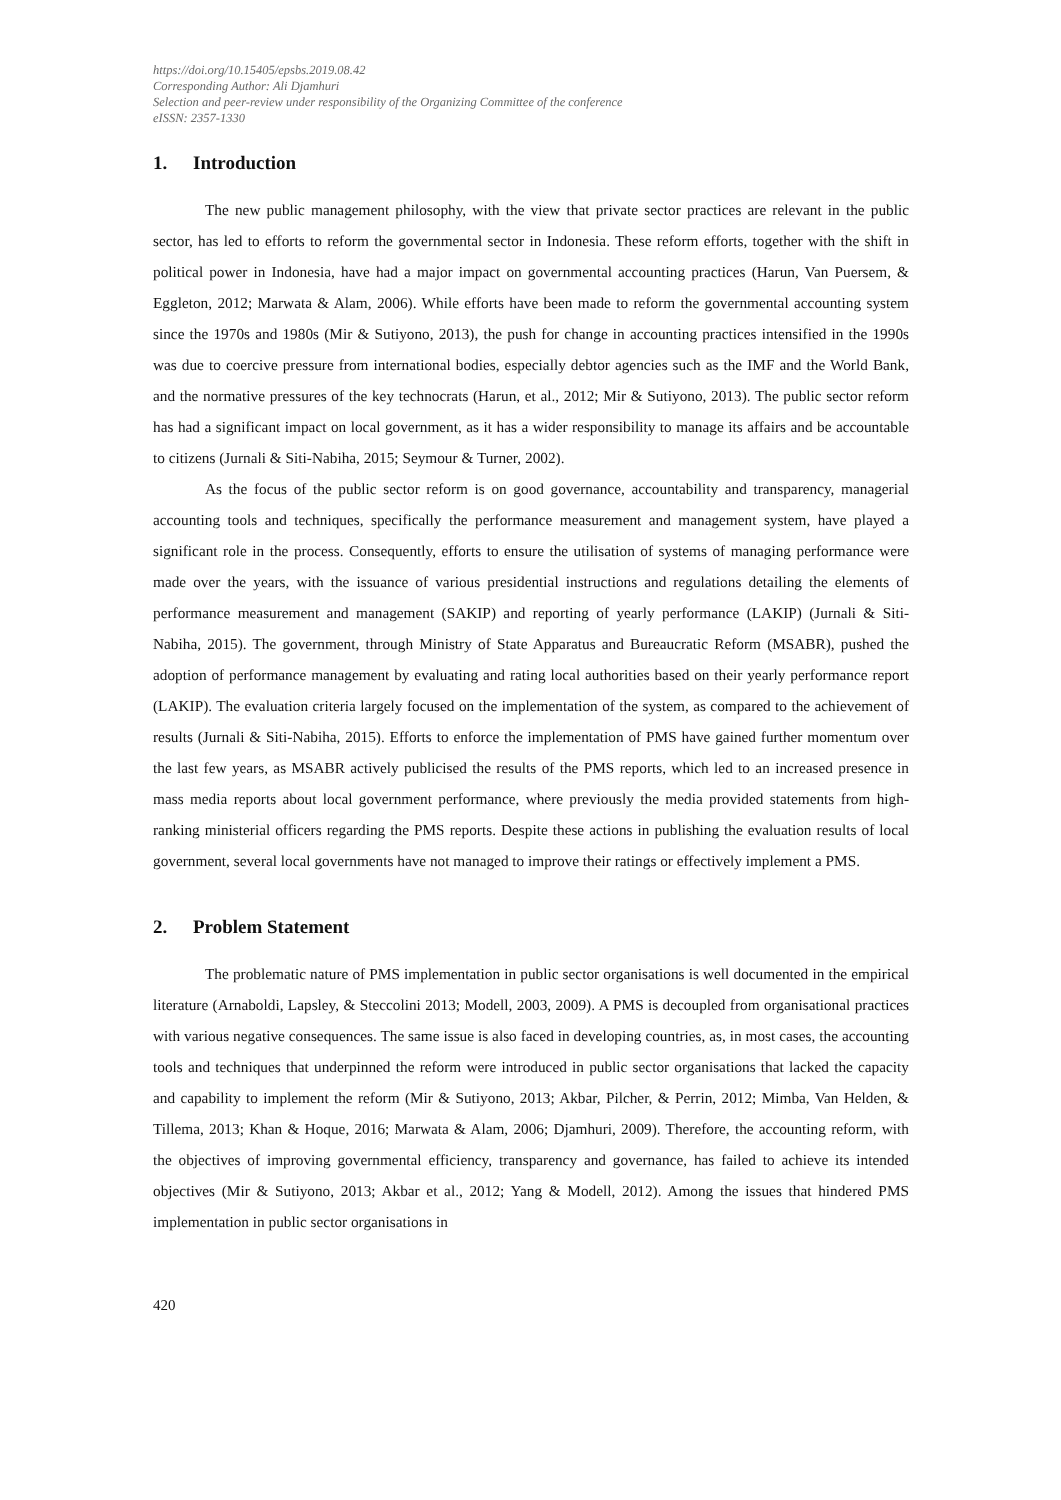https://doi.org/10.15405/epsbs.2019.08.42
Corresponding Author: Ali Djamhuri
Selection and peer-review under responsibility of the Organizing Committee of the conference
eISSN: 2357-1330
1. Introduction
The new public management philosophy, with the view that private sector practices are relevant in the public sector, has led to efforts to reform the governmental sector in Indonesia. These reform efforts, together with the shift in political power in Indonesia, have had a major impact on governmental accounting practices (Harun, Van Puersem, & Eggleton, 2012; Marwata & Alam, 2006). While efforts have been made to reform the governmental accounting system since the 1970s and 1980s (Mir & Sutiyono, 2013), the push for change in accounting practices intensified in the 1990s was due to coercive pressure from international bodies, especially debtor agencies such as the IMF and the World Bank, and the normative pressures of the key technocrats (Harun, et al., 2012; Mir & Sutiyono, 2013). The public sector reform has had a significant impact on local government, as it has a wider responsibility to manage its affairs and be accountable to citizens (Jurnali & Siti-Nabiha, 2015; Seymour & Turner, 2002).
As the focus of the public sector reform is on good governance, accountability and transparency, managerial accounting tools and techniques, specifically the performance measurement and management system, have played a significant role in the process. Consequently, efforts to ensure the utilisation of systems of managing performance were made over the years, with the issuance of various presidential instructions and regulations detailing the elements of performance measurement and management (SAKIP) and reporting of yearly performance (LAKIP) (Jurnali & Siti-Nabiha, 2015). The government, through Ministry of State Apparatus and Bureaucratic Reform (MSABR), pushed the adoption of performance management by evaluating and rating local authorities based on their yearly performance report (LAKIP). The evaluation criteria largely focused on the implementation of the system, as compared to the achievement of results (Jurnali & Siti-Nabiha, 2015). Efforts to enforce the implementation of PMS have gained further momentum over the last few years, as MSABR actively publicised the results of the PMS reports, which led to an increased presence in mass media reports about local government performance, where previously the media provided statements from high-ranking ministerial officers regarding the PMS reports. Despite these actions in publishing the evaluation results of local government, several local governments have not managed to improve their ratings or effectively implement a PMS.
2. Problem Statement
The problematic nature of PMS implementation in public sector organisations is well documented in the empirical literature (Arnaboldi, Lapsley, & Steccolini 2013; Modell, 2003, 2009). A PMS is decoupled from organisational practices with various negative consequences. The same issue is also faced in developing countries, as, in most cases, the accounting tools and techniques that underpinned the reform were introduced in public sector organisations that lacked the capacity and capability to implement the reform (Mir & Sutiyono, 2013; Akbar, Pilcher, & Perrin, 2012; Mimba, Van Helden, & Tillema, 2013; Khan & Hoque, 2016; Marwata & Alam, 2006; Djamhuri, 2009). Therefore, the accounting reform, with the objectives of improving governmental efficiency, transparency and governance, has failed to achieve its intended objectives (Mir & Sutiyono, 2013; Akbar et al., 2012; Yang & Modell, 2012). Among the issues that hindered PMS implementation in public sector organisations in
420